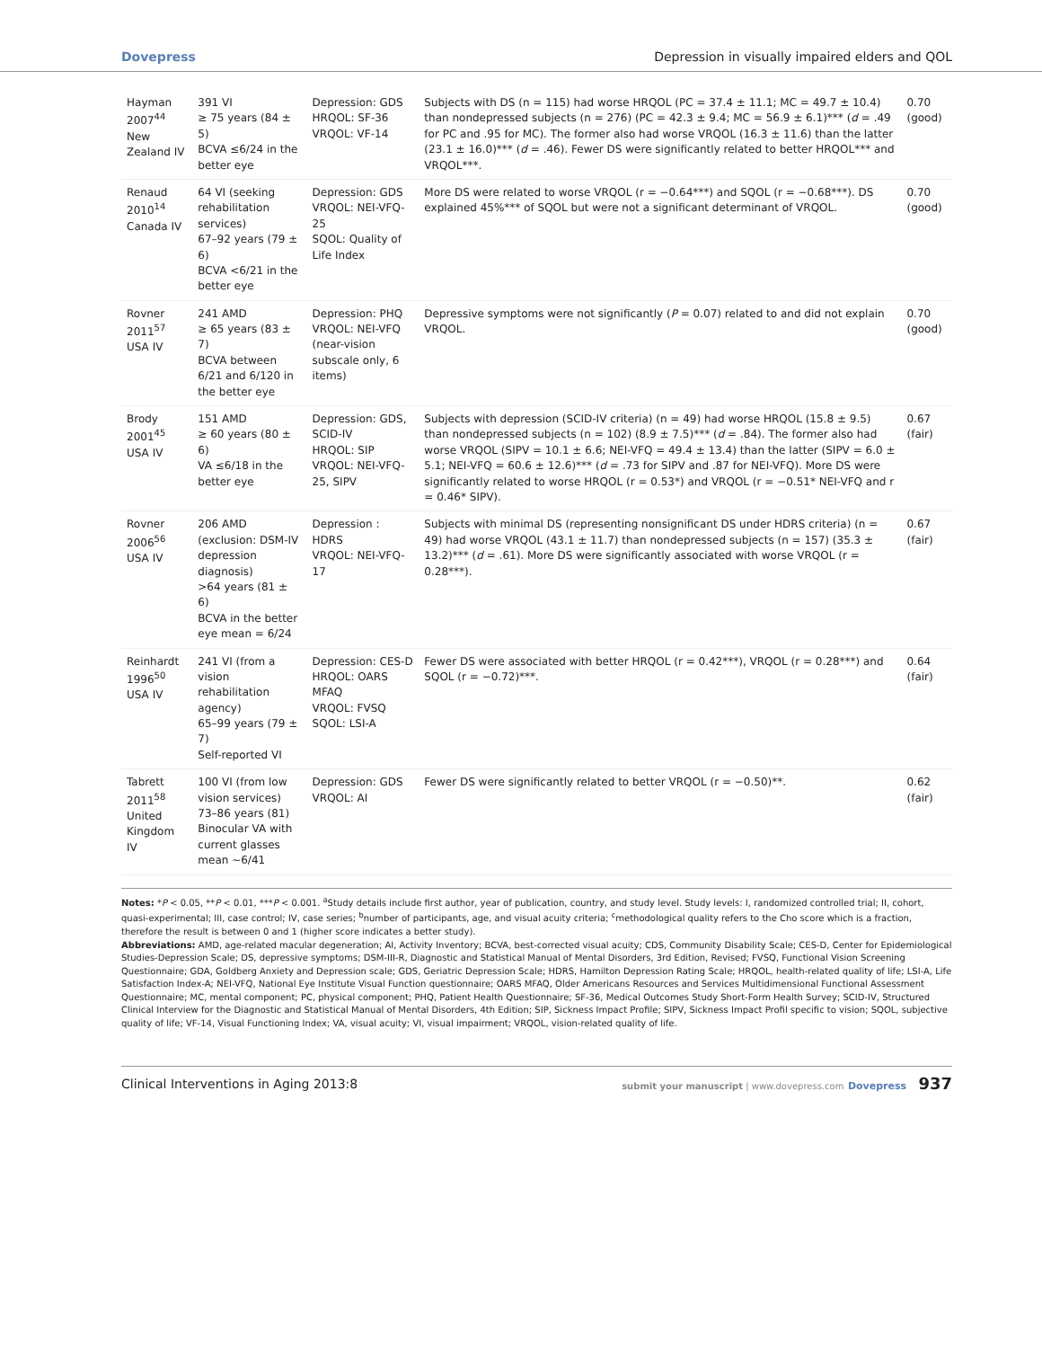Dovepress Depression in visually impaired elders and QOL
| Hayman 2007<sup>44</sup> New Zealand IV | 391 VI ≥ 75 years (84 ± 5) BCVA ≤6/24 in the better eye | Depression: GDS HRQOL: SF-36 VRQOL: VF-14 | Subjects with DS (n = 115) had worse HRQOL (PC = 37.4 ± 11.1; MC = 49.7 ± 10.4) than nondepressed subjects (n = 276) (PC = 42.3 ± 9.4; MC = 56.9 ± 6.1)*** ( d = .49 for PC and .95 for MC). The former also had worse VRQOL (16.3 ± 11.6) than the latter (23.1 ± 16.0)*** ( d = .46). Fewer DS were significantly related to better HRQOL*** and VRQOL***. | 0.70 (good) |
| Renaud 2010<sup>14</sup> Canada IV | 64 VI (seeking rehabilitation services) 67–92 years (79 ± 6) BCVA <6/21 in the better eye | Depression: GDS VRQOL: NEI-VFQ-25 SQOL: Quality of Life Index | More DS were related to worse VRQOL (r = −0.64***) and SQOL (r = −0.68***). DS explained 45%*** of SQOL but were not a significant determinant of VRQOL. | 0.70 (good) |
| Rovner 2011<sup>57</sup> USA IV | 241 AMD ≥ 65 years (83 ± 7) BCVA between 6/21 and 6/120 in the better eye | Depression: PHQ VRQOL: NEI-VFQ (near-vision subscale only, 6 items) | Depressive symptoms were not significantly ( P = 0.07) related to and did not explain VRQOL. | 0.70 (good) |
| Brody 2001<sup>45</sup> USA IV | 151 AMD ≥ 60 years (80 ± 6) VA ≤6/18 in the better eye | Depression: GDS, SCID-IV HRQOL: SIP VRQOL: NEI-VFQ-25, SIPV | Subjects with depression (SCID-IV criteria) (n = 49) had worse HRQOL (15.8 ± 9.5) than nondepressed subjects (n = 102) (8.9 ± 7.5)*** ( d = .84). The former also had worse VRQOL (SIPV = 10.1 ± 6.6; NEI-VFQ = 49.4 ± 13.4) than the latter (SIPV = 6.0 ± 5.1; NEI-VFQ = 60.6 ± 12.6)*** ( d = .73 for SIPV and .87 for NEI-VFQ). More DS were significantly related to worse HRQOL (r = 0.53*) and VRQOL (r = −0.51* NEI-VFQ and r = 0.46* SIPV). | 0.67 (fair) |
| Rovner 2006<sup>56</sup> USA IV | 206 AMD (exclusion: DSM-IV depression diagnosis) >64 years (81 ± 6) BCVA in the better eye mean = 6/24 | Depression : HDRS VRQOL: NEI-VFQ-17 | Subjects with minimal DS (representing nonsignificant DS under HDRS criteria) (n = 49) had worse VRQOL (43.1 ± 11.7) than nondepressed subjects (n = 157) (35.3 ± 13.2)*** ( d = .61). More DS were significantly associated with worse VRQOL (r = 0.28***). | 0.67 (fair) |
| Reinhardt 1996<sup>50</sup> USA IV | 241 VI (from a vision rehabilitation agency) 65–99 years (79 ± 7) Self-reported VI | Depression: CES-D HRQOL: OARS MFAQ VRQOL: FVSQ SQOL: LSI-A | Fewer DS were associated with better HRQOL (r = 0.42***), VRQOL (r = 0.28***) and SQOL (r = −0.72)***. | 0.64 (fair) |
| Tabrett 2011<sup>58</sup> United Kingdom IV | 100 VI (from low vision services) 73–86 years (81) Binocular VA with current glasses mean ~6/41 | Depression: GDS VRQOL: AI | Fewer DS were significantly related to better VRQOL (r = −0.50)**. | 0.62 (fair) |
Notes: *P < 0.05, **P < 0.01, ***P < 0.001. <sup>a</sup>Study details include first author, year of publication, country, and study level. Study levels: I, randomized controlled trial; II, cohort, quasi-experimental; III, case control; IV, case series; <sup>b</sup>number of participants, age, and visual acuity criteria; <sup>c</sup>methodological quality refers to the Cho score which is a fraction, therefore the result is between 0 and 1 (higher score indicates a better study).
Abbreviations: AMD, age-related macular degeneration; AI, Activity Inventory; BCVA, best-corrected visual acuity; CDS, Community Disability Scale; CES-D, Center for Epidemiological Studies-Depression Scale; DS, depressive symptoms; DSM-III-R, Diagnostic and Statistical Manual of Mental Disorders, 3rd Edition, Revised; FVSQ, Functional Vision Screening Questionnaire; GDA, Goldberg Anxiety and Depression scale; GDS, Geriatric Depression Scale; HDRS, Hamilton Depression Rating Scale; HRQOL, health-related quality of life; LSI-A, Life Satisfaction Index-A; NEI-VFQ, National Eye Institute Visual Function questionnaire; OARS MFAQ, Older Americans Resources and Services Multidimensional Functional Assessment Questionnaire; MC, mental component; PC, physical component; PHQ, Patient Health Questionnaire; SF-36, Medical Outcomes Study Short-Form Health Survey; SCID-IV, Structured Clinical Interview for the Diagnostic and Statistical Manual of Mental Disorders, 4th Edition; SIP, Sickness Impact Profile; SIPV, Sickness Impact Profil specific to vision; SQOL, subjective quality of life; VF-14, Visual Functioning Index; VA, visual acuity; VI, visual impairment; VRQOL, vision-related quality of life.
Clinical Interventions in Aging 2013:8 submit your manuscript | www.dovepress.com Dovepress 937